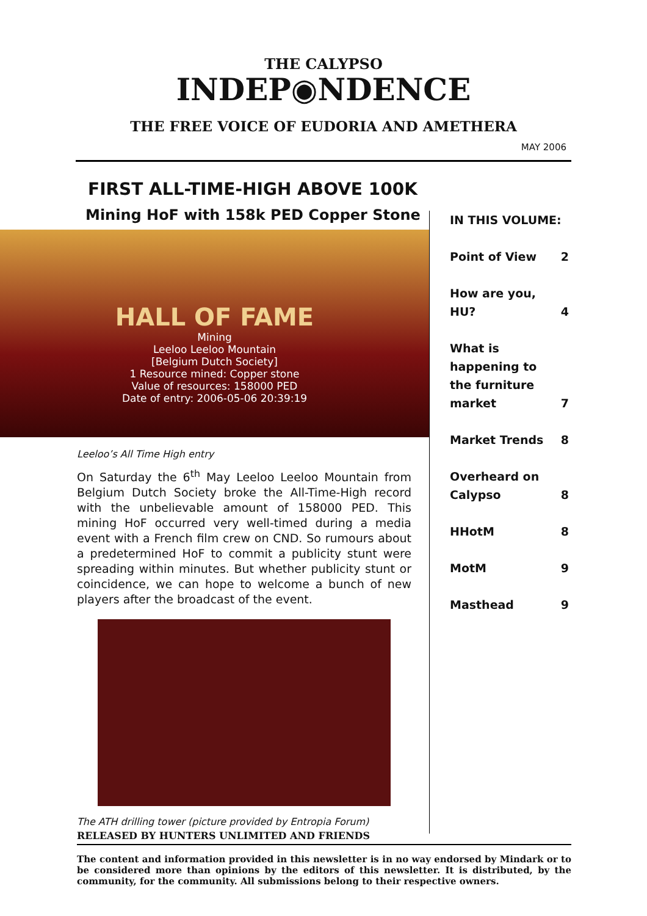THE CALYPSO
INDEP◉NDENCE
THE FREE VOICE OF EUDORIA AND AMETHERA
MAY 2006
FIRST ALL-TIME-HIGH ABOVE 100K
Mining HoF with 158k PED Copper Stone
HALL OF FAME
Mining
Leeloo Leeloo Mountain
[Belgium Dutch Society]
1 Resource mined: Copper stone
Value of resources: 158000 PED
Date of entry: 2006-05-06 20:39:19
Leeloo’s All Time High entry
On Saturday the 6<sup>th</sup> May Leeloo Leeloo Mountain from Belgium Dutch Society broke the All-Time-High record with the unbelievable amount of 158000 PED. This mining HoF occurred very well-timed during a media event with a French film crew on CND. So rumours about a predetermined HoF to commit a publicity stunt were spreading within minutes. But whether publicity stunt or coincidence, we can hope to welcome a bunch of new players after the broadcast of the event.
The ATH drilling tower (picture provided by Entropia Forum)
RELEASED BY HUNTERS UNLIMITED AND FRIENDS
| IN THIS VOLUME: | |
| Point of View | 2 |
| How are you, HU? | 4 |
| What is happening to the furniture market | 7 |
| Market Trends | 8 |
| Overheard on Calypso | 8 |
| HHotM | 8 |
| MotM | 9 |
| Masthead | 9 |
The content and information provided in this newsletter is in no way endorsed by Mindark or to be considered more than opinions by the editors of this newsletter. It is distributed, by the community, for the community. All submissions belong to their respective owners.